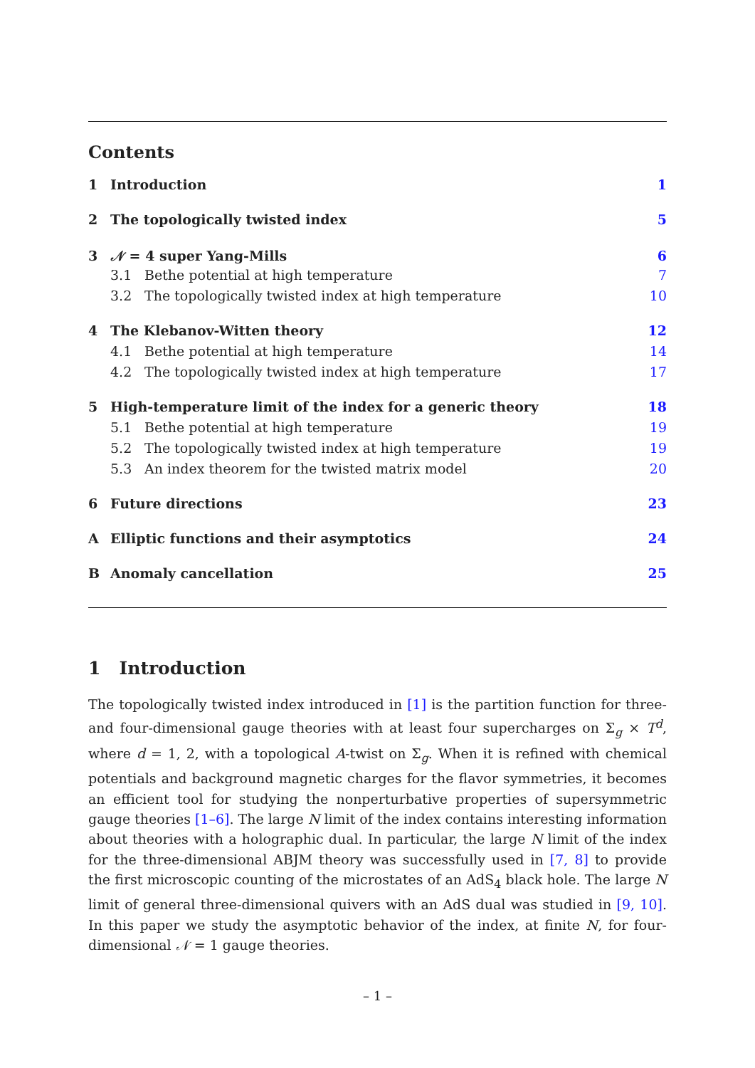Contents
1 Introduction 1
2 The topologically twisted index 5
3 𝒩 = 4 super Yang-Mills 6
3.1 Bethe potential at high temperature 7
3.2 The topologically twisted index at high temperature 10
4 The Klebanov-Witten theory 12
4.1 Bethe potential at high temperature 14
4.2 The topologically twisted index at high temperature 17
5 High-temperature limit of the index for a generic theory 18
5.1 Bethe potential at high temperature 19
5.2 The topologically twisted index at high temperature 19
5.3 An index theorem for the twisted matrix model 20
6 Future directions 23
A Elliptic functions and their asymptotics 24
B Anomaly cancellation 25
1 Introduction
The topologically twisted index introduced in [1] is the partition function for three- and four-dimensional gauge theories with at least four supercharges on Σ<sub>g</sub> × T<sup>d</sup>, where d = 1, 2, with a topological A-twist on Σ<sub>g</sub>. When it is refined with chemical potentials and background magnetic charges for the flavor symmetries, it becomes an efficient tool for studying the nonperturbative properties of supersymmetric gauge theories [1–6]. The large N limit of the index contains interesting information about theories with a holographic dual. In particular, the large N limit of the index for the three-dimensional ABJM theory was successfully used in [7, 8] to provide the first microscopic counting of the microstates of an AdS<sub>4</sub> black hole. The large N limit of general three-dimensional quivers with an AdS dual was studied in [9, 10]. In this paper we study the asymptotic behavior of the index, at finite N, for four-dimensional 𝒩 = 1 gauge theories.
– 1 –